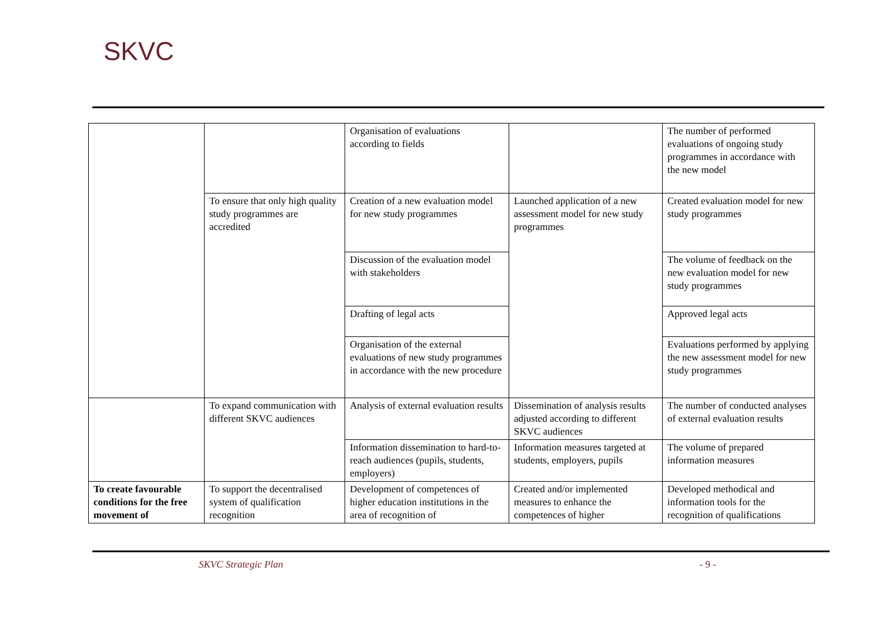SKVC
| | | Organisation of evaluations according to fields | | The number of performed evaluations of ongoing study programmes in accordance with the new model |
| | To ensure that only high quality study programmes are accredited | Creation of a new evaluation model for new study programmes | Launched application of a new assessment model for new study programmes | Created evaluation model for new study programmes |
| | | Discussion of the evaluation model with stakeholders | | The volume of feedback on the new evaluation model for new study programmes |
| | | Drafting of legal acts | | Approved legal acts |
| | | Organisation of the external evaluations of new study programmes in accordance with the new procedure | | Evaluations performed by applying the new assessment model for new study programmes |
| | To expand communication with different SKVC audiences | Analysis of external evaluation results | Dissemination of analysis results adjusted according to different SKVC audiences | The number of conducted analyses of external evaluation results |
| | | Information dissemination to hard-to-reach audiences (pupils, students, employers) | Information measures targeted at students, employers, pupils | The volume of prepared information measures |
| To create favourable conditions for the free movement of | To support the decentralised system of qualification recognition | Development of competences of higher education institutions in the area of recognition of | Created and/or implemented measures to enhance the competences of higher | Developed methodical and information tools for the recognition of qualifications |
SKVC Strategic Plan - 9 -